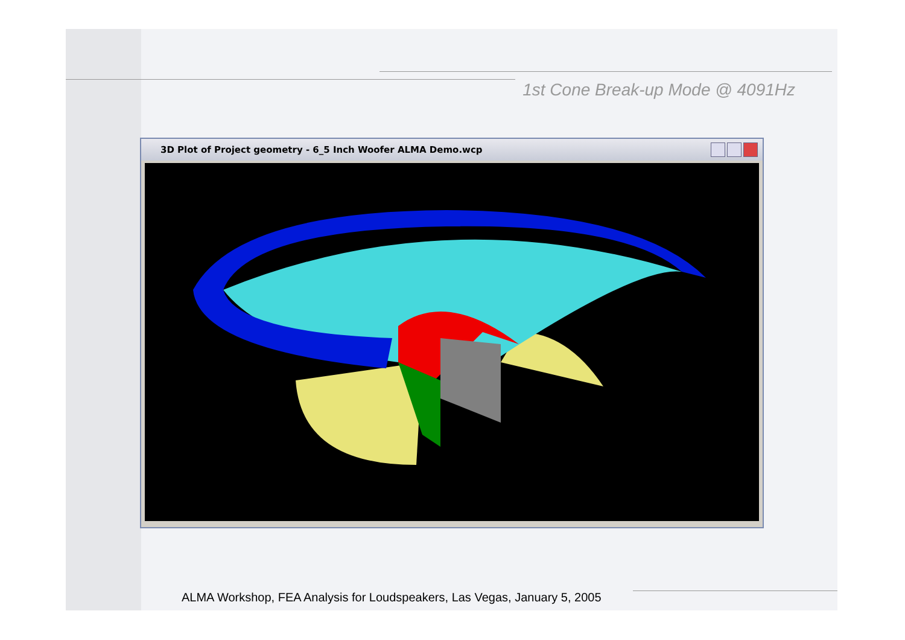1st Cone Break-up Mode @ 4091Hz
3D Plot of Project geometry - 6_5 Inch Woofer ALMA Demo.wcp
ALMA Workshop, FEA Analysis for Loudspeakers, Las Vegas, January 5, 2005